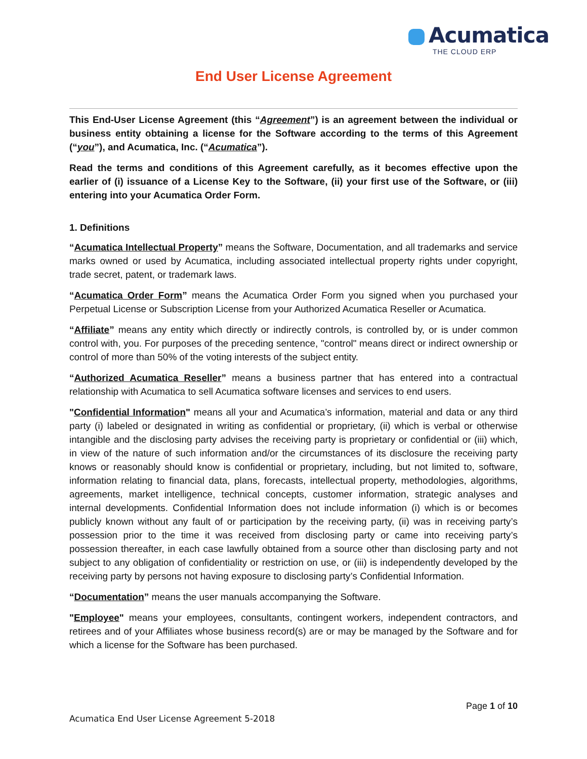Acumatica
THE CLOUD ERP
End User License Agreement
This End-User License Agreement (this “Agreement”) is an agreement between the individual or business entity obtaining a license for the Software according to the terms of this Agreement (“you”), and Acumatica, Inc. (“Acumatica”).
Read the terms and conditions of this Agreement carefully, as it becomes effective upon the earlier of (i) issuance of a License Key to the Software, (ii) your first use of the Software, or (iii) entering into your Acumatica Order Form.
1. Definitions
“Acumatica Intellectual Property” means the Software, Documentation, and all trademarks and service marks owned or used by Acumatica, including associated intellectual property rights under copyright, trade secret, patent, or trademark laws.
“Acumatica Order Form” means the Acumatica Order Form you signed when you purchased your Perpetual License or Subscription License from your Authorized Acumatica Reseller or Acumatica.
“Affiliate” means any entity which directly or indirectly controls, is controlled by, or is under common control with, you. For purposes of the preceding sentence, "control" means direct or indirect ownership or control of more than 50% of the voting interests of the subject entity.
“Authorized Acumatica Reseller” means a business partner that has entered into a contractual relationship with Acumatica to sell Acumatica software licenses and services to end users.
"Confidential Information" means all your and Acumatica’s information, material and data or any third party (i) labeled or designated in writing as confidential or proprietary, (ii) which is verbal or otherwise intangible and the disclosing party advises the receiving party is proprietary or confidential or (iii) which, in view of the nature of such information and/or the circumstances of its disclosure the receiving party knows or reasonably should know is confidential or proprietary, including, but not limited to, software, information relating to financial data, plans, forecasts, intellectual property, methodologies, algorithms, agreements, market intelligence, technical concepts, customer information, strategic analyses and internal developments. Confidential Information does not include information (i) which is or becomes publicly known without any fault of or participation by the receiving party, (ii) was in receiving party’s possession prior to the time it was received from disclosing party or came into receiving party’s possession thereafter, in each case lawfully obtained from a source other than disclosing party and not subject to any obligation of confidentiality or restriction on use, or (iii) is independently developed by the receiving party by persons not having exposure to disclosing party’s Confidential Information.
“Documentation” means the user manuals accompanying the Software.
"Employee" means your employees, consultants, contingent workers, independent contractors, and retirees and of your Affiliates whose business record(s) are or may be managed by the Software and for which a license for the Software has been purchased.
Page 1 of 10
Acumatica End User License Agreement 5-2018